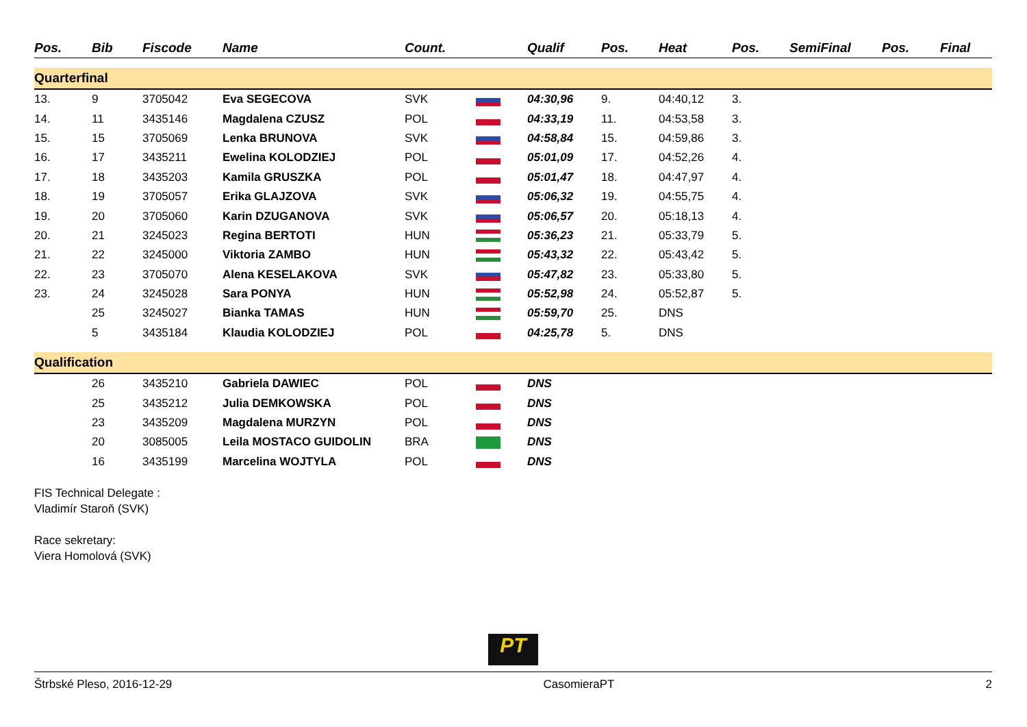| Pos. | Bib | Fiscode | Name | Count. | | Qualif | Pos. | Heat | Pos. | SemiFinal | Pos. | Final |
| --- | --- | --- | --- | --- | --- | --- | --- | --- | --- | --- | --- | --- |
| Quarterfinal | | | | | | | | | | | | |
| 13. | 9 | 3705042 | Eva SEGECOVA | SVK | | 04:30,96 | 9. | 04:40,12 | 3. | | | |
| 14. | 11 | 3435146 | Magdalena CZUSZ | POL | | 04:33,19 | 11. | 04:53,58 | 3. | | | |
| 15. | 15 | 3705069 | Lenka BRUNOVA | SVK | | 04:58,84 | 15. | 04:59,86 | 3. | | | |
| 16. | 17 | 3435211 | Ewelina KOLODZIEJ | POL | | 05:01,09 | 17. | 04:52,26 | 4. | | | |
| 17. | 18 | 3435203 | Kamila GRUSZKA | POL | | 05:01,47 | 18. | 04:47,97 | 4. | | | |
| 18. | 19 | 3705057 | Erika GLAJZOVA | SVK | | 05:06,32 | 19. | 04:55,75 | 4. | | | |
| 19. | 20 | 3705060 | Karin DZUGANOVA | SVK | | 05:06,57 | 20. | 05:18,13 | 4. | | | |
| 20. | 21 | 3245023 | Regina BERTOTI | HUN | | 05:36,23 | 21. | 05:33,79 | 5. | | | |
| 21. | 22 | 3245000 | Viktoria ZAMBO | HUN | | 05:43,32 | 22. | 05:43,42 | 5. | | | |
| 22. | 23 | 3705070 | Alena KESELAKOVA | SVK | | 05:47,82 | 23. | 05:33,80 | 5. | | | |
| 23. | 24 | 3245028 | Sara PONYA | HUN | | 05:52,98 | 24. | 05:52,87 | 5. | | | |
| | 25 | 3245027 | Bianka TAMAS | HUN | | 05:59,70 | 25. | DNS | | | | |
| | 5 | 3435184 | Klaudia KOLODZIEJ | POL | | 04:25,78 | 5. | DNS | | | | |
| Qualification | | | | | | | | | | | | |
| | 26 | 3435210 | Gabriela DAWIEC | POL | | DNS | | | | | | |
| | 25 | 3435212 | Julia DEMKOWSKA | POL | | DNS | | | | | | |
| | 23 | 3435209 | Magdalena MURZYN | POL | | DNS | | | | | | |
| | 20 | 3085005 | Leila MOSTACO GUIDOLIN | BRA | | DNS | | | | | | |
| | 16 | 3435199 | Marcelina WOJTYLA | POL | | DNS | | | | | | |
FIS Technical Delegate :
Vladimír Staroň (SVK)
Race sekretary:
Viera Homolová (SVK)
PT
Štrbské Pleso, 2016-12-29 CasomieraPT 2